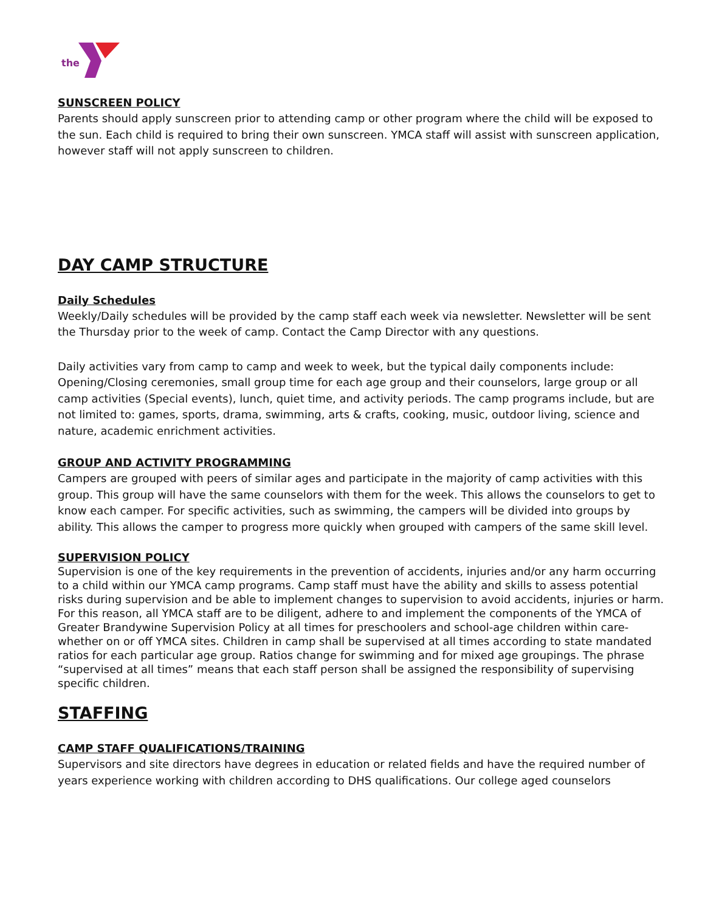the
SUNSCREEN POLICY
Parents should apply sunscreen prior to attending camp or other program where the child will be exposed to the sun. Each child is required to bring their own sunscreen. YMCA staff will assist with sunscreen application, however staff will not apply sunscreen to children.
DAY CAMP STRUCTURE
Daily Schedules
Weekly/Daily schedules will be provided by the camp staff each week via newsletter. Newsletter will be sent the Thursday prior to the week of camp. Contact the Camp Director with any questions.
Daily activities vary from camp to camp and week to week, but the typical daily components include: Opening/Closing ceremonies, small group time for each age group and their counselors, large group or all camp activities (Special events), lunch, quiet time, and activity periods. The camp programs include, but are not limited to: games, sports, drama, swimming, arts & crafts, cooking, music, outdoor living, science and nature, academic enrichment activities.
GROUP AND ACTIVITY PROGRAMMING
Campers are grouped with peers of similar ages and participate in the majority of camp activities with this group. This group will have the same counselors with them for the week. This allows the counselors to get to know each camper. For specific activities, such as swimming, the campers will be divided into groups by ability. This allows the camper to progress more quickly when grouped with campers of the same skill level.
SUPERVISION POLICY
Supervision is one of the key requirements in the prevention of accidents, injuries and/or any harm occurring to a child within our YMCA camp programs. Camp staff must have the ability and skills to assess potential risks during supervision and be able to implement changes to supervision to avoid accidents, injuries or harm. For this reason, all YMCA staff are to be diligent, adhere to and implement the components of the YMCA of Greater Brandywine Supervision Policy at all times for preschoolers and school-age children within care- whether on or off YMCA sites. Children in camp shall be supervised at all times according to state mandated ratios for each particular age group. Ratios change for swimming and for mixed age groupings. The phrase “supervised at all times” means that each staff person shall be assigned the responsibility of supervising specific children.
STAFFING
CAMP STAFF QUALIFICATIONS/TRAINING
Supervisors and site directors have degrees in education or related fields and have the required number of years experience working with children according to DHS qualifications. Our college aged counselors